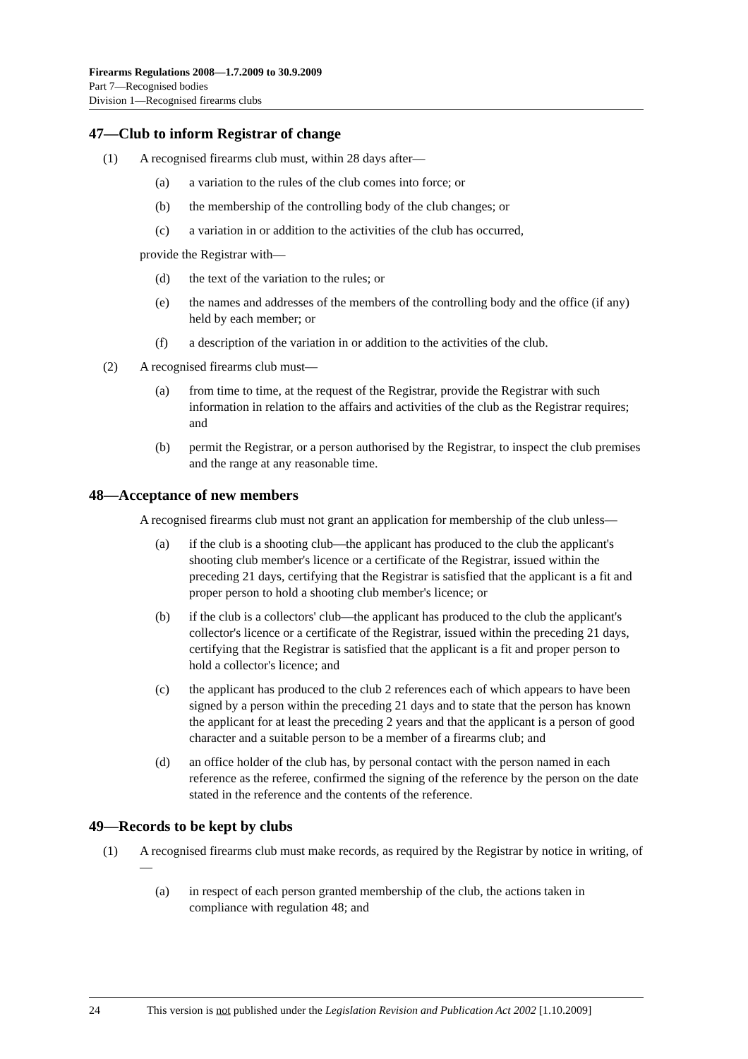Firearms Regulations 2008—1.7.2009 to 30.9.2009
Part 7—Recognised bodies
Division 1—Recognised firearms clubs
47—Club to inform Registrar of change
(1) A recognised firearms club must, within 28 days after—
(a) a variation to the rules of the club comes into force; or
(b) the membership of the controlling body of the club changes; or
(c) a variation in or addition to the activities of the club has occurred,
provide the Registrar with—
(d) the text of the variation to the rules; or
(e) the names and addresses of the members of the controlling body and the office (if any) held by each member; or
(f) a description of the variation in or addition to the activities of the club.
(2) A recognised firearms club must—
(a) from time to time, at the request of the Registrar, provide the Registrar with such information in relation to the affairs and activities of the club as the Registrar requires; and
(b) permit the Registrar, or a person authorised by the Registrar, to inspect the club premises and the range at any reasonable time.
48—Acceptance of new members
A recognised firearms club must not grant an application for membership of the club unless—
(a) if the club is a shooting club—the applicant has produced to the club the applicant's shooting club member's licence or a certificate of the Registrar, issued within the preceding 21 days, certifying that the Registrar is satisfied that the applicant is a fit and proper person to hold a shooting club member's licence; or
(b) if the club is a collectors' club—the applicant has produced to the club the applicant's collector's licence or a certificate of the Registrar, issued within the preceding 21 days, certifying that the Registrar is satisfied that the applicant is a fit and proper person to hold a collector's licence; and
(c) the applicant has produced to the club 2 references each of which appears to have been signed by a person within the preceding 21 days and to state that the person has known the applicant for at least the preceding 2 years and that the applicant is a person of good character and a suitable person to be a member of a firearms club; and
(d) an office holder of the club has, by personal contact with the person named in each reference as the referee, confirmed the signing of the reference by the person on the date stated in the reference and the contents of the reference.
49—Records to be kept by clubs
(1) A recognised firearms club must make records, as required by the Registrar by notice in writing, of—
(a) in respect of each person granted membership of the club, the actions taken in compliance with regulation 48; and
24 This version is not published under the Legislation Revision and Publication Act 2002 [1.10.2009]